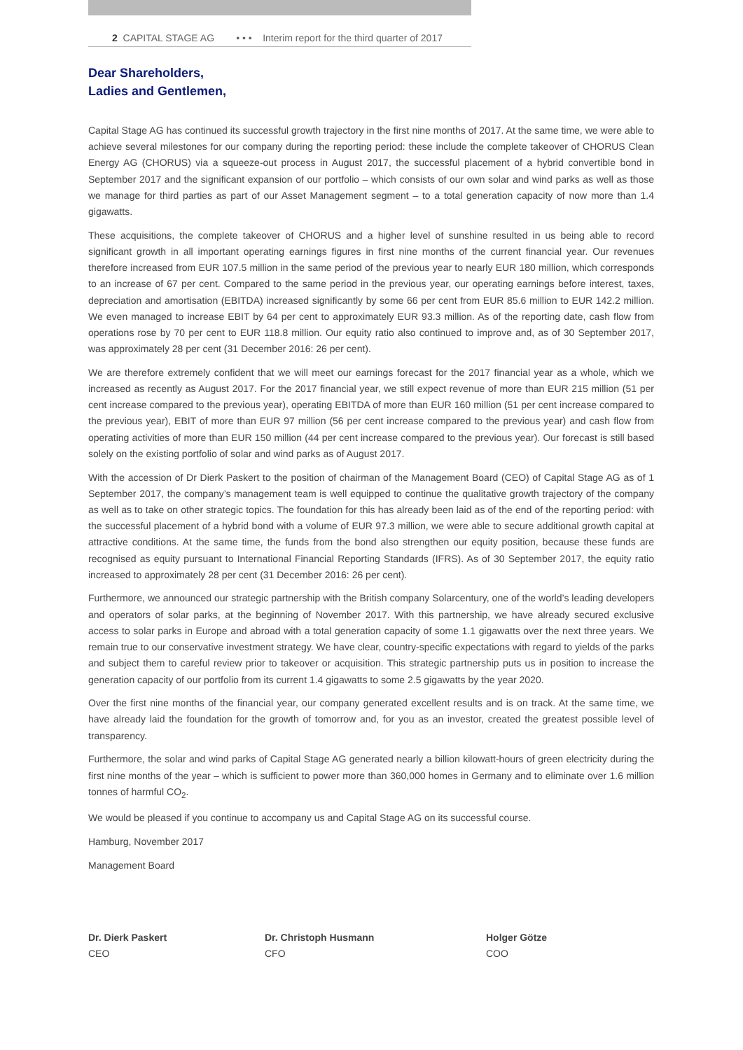2 CAPITAL STAGE AG • • • Interim report for the third quarter of 2017
Dear Shareholders,
Ladies and Gentlemen,
Capital Stage AG has continued its successful growth trajectory in the first nine months of 2017. At the same time, we were able to achieve several milestones for our company during the reporting period: these include the complete takeover of CHORUS Clean Energy AG (CHORUS) via a squeeze-out process in August 2017, the successful placement of a hybrid convertible bond in September 2017 and the significant expansion of our portfolio – which consists of our own solar and wind parks as well as those we manage for third parties as part of our Asset Management segment – to a total generation capacity of now more than 1.4 gigawatts.
These acquisitions, the complete takeover of CHORUS and a higher level of sunshine resulted in us being able to record significant growth in all important operating earnings figures in first nine months of the current financial year. Our revenues therefore increased from EUR 107.5 million in the same period of the previous year to nearly EUR 180 million, which corresponds to an increase of 67 per cent. Compared to the same period in the previous year, our operating earnings before interest, taxes, depreciation and amortisation (EBITDA) increased significantly by some 66 per cent from EUR 85.6 million to EUR 142.2 million. We even managed to increase EBIT by 64 per cent to approximately EUR 93.3 million. As of the reporting date, cash flow from operations rose by 70 per cent to EUR 118.8 million. Our equity ratio also continued to improve and, as of 30 September 2017, was approximately 28 per cent (31 December 2016: 26 per cent).
We are therefore extremely confident that we will meet our earnings forecast for the 2017 financial year as a whole, which we increased as recently as August 2017. For the 2017 financial year, we still expect revenue of more than EUR 215 million (51 per cent increase compared to the previous year), operating EBITDA of more than EUR 160 million (51 per cent increase compared to the previous year), EBIT of more than EUR 97 million (56 per cent increase compared to the previous year) and cash flow from operating activities of more than EUR 150 million (44 per cent increase compared to the previous year). Our forecast is still based solely on the existing portfolio of solar and wind parks as of August 2017.
With the accession of Dr Dierk Paskert to the position of chairman of the Management Board (CEO) of Capital Stage AG as of 1 September 2017, the company’s management team is well equipped to continue the qualitative growth trajectory of the company as well as to take on other strategic topics. The foundation for this has already been laid as of the end of the reporting period: with the successful placement of a hybrid bond with a volume of EUR 97.3 million, we were able to secure additional growth capital at attractive conditions. At the same time, the funds from the bond also strengthen our equity position, because these funds are recognised as equity pursuant to International Financial Reporting Standards (IFRS). As of 30 September 2017, the equity ratio increased to approximately 28 per cent (31 December 2016: 26 per cent).
Furthermore, we announced our strategic partnership with the British company Solarcentury, one of the world’s leading developers and operators of solar parks, at the beginning of November 2017. With this partnership, we have already secured exclusive access to solar parks in Europe and abroad with a total generation capacity of some 1.1 gigawatts over the next three years. We remain true to our conservative investment strategy. We have clear, country-specific expectations with regard to yields of the parks and subject them to careful review prior to takeover or acquisition. This strategic partnership puts us in position to increase the generation capacity of our portfolio from its current 1.4 gigawatts to some 2.5 gigawatts by the year 2020.
Over the first nine months of the financial year, our company generated excellent results and is on track. At the same time, we have already laid the foundation for the growth of tomorrow and, for you as an investor, created the greatest possible level of transparency.
Furthermore, the solar and wind parks of Capital Stage AG generated nearly a billion kilowatt-hours of green electricity during the first nine months of the year – which is sufficient to power more than 360,000 homes in Germany and to eliminate over 1.6 million tonnes of harmful CO<sub>2</sub>.
We would be pleased if you continue to accompany us and Capital Stage AG on its successful course.
Hamburg, November 2017
Management Board
Dr. Dierk Paskert
CEO
Dr. Christoph Husmann
CFO
Holger Götze
COO